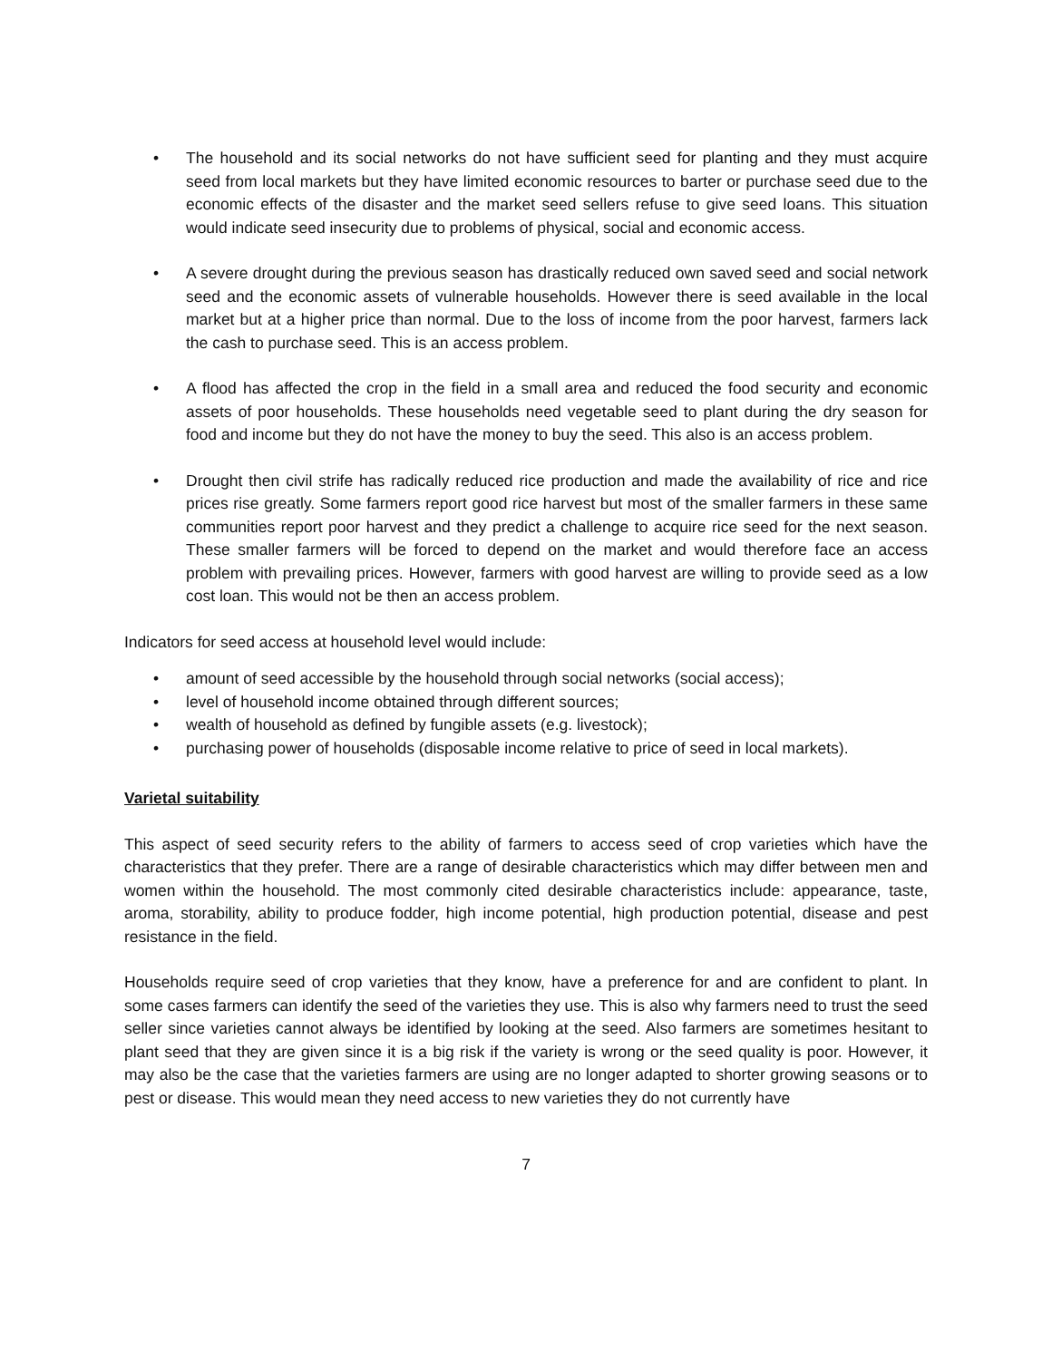• The household and its social networks do not have sufficient seed for planting and they must acquire seed from local markets but they have limited economic resources to barter or purchase seed due to the economic effects of the disaster and the market seed sellers refuse to give seed loans. This situation would indicate seed insecurity due to problems of physical, social and economic access.
• A severe drought during the previous season has drastically reduced own saved seed and social network seed and the economic assets of vulnerable households. However there is seed available in the local market but at a higher price than normal. Due to the loss of income from the poor harvest, farmers lack the cash to purchase seed. This is an access problem.
• A flood has affected the crop in the field in a small area and reduced the food security and economic assets of poor households. These households need vegetable seed to plant during the dry season for food and income but they do not have the money to buy the seed. This also is an access problem.
• Drought then civil strife has radically reduced rice production and made the availability of rice and rice prices rise greatly. Some farmers report good rice harvest but most of the smaller farmers in these same communities report poor harvest and they predict a challenge to acquire rice seed for the next season. These smaller farmers will be forced to depend on the market and would therefore face an access problem with prevailing prices. However, farmers with good harvest are willing to provide seed as a low cost loan. This would not be then an access problem.
Indicators for seed access at household level would include:
• amount of seed accessible by the household through social networks (social access);
• level of household income obtained through different sources;
• wealth of household as defined by fungible assets (e.g. livestock);
• purchasing power of households (disposable income relative to price of seed in local markets).
Varietal suitability
This aspect of seed security refers to the ability of farmers to access seed of crop varieties which have the characteristics that they prefer. There are a range of desirable characteristics which may differ between men and women within the household. The most commonly cited desirable characteristics include: appearance, taste, aroma, storability, ability to produce fodder, high income potential, high production potential, disease and pest resistance in the field.
Households require seed of crop varieties that they know, have a preference for and are confident to plant. In some cases farmers can identify the seed of the varieties they use. This is also why farmers need to trust the seed seller since varieties cannot always be identified by looking at the seed. Also farmers are sometimes hesitant to plant seed that they are given since it is a big risk if the variety is wrong or the seed quality is poor. However, it may also be the case that the varieties farmers are using are no longer adapted to shorter growing seasons or to pest or disease. This would mean they need access to new varieties they do not currently have
7